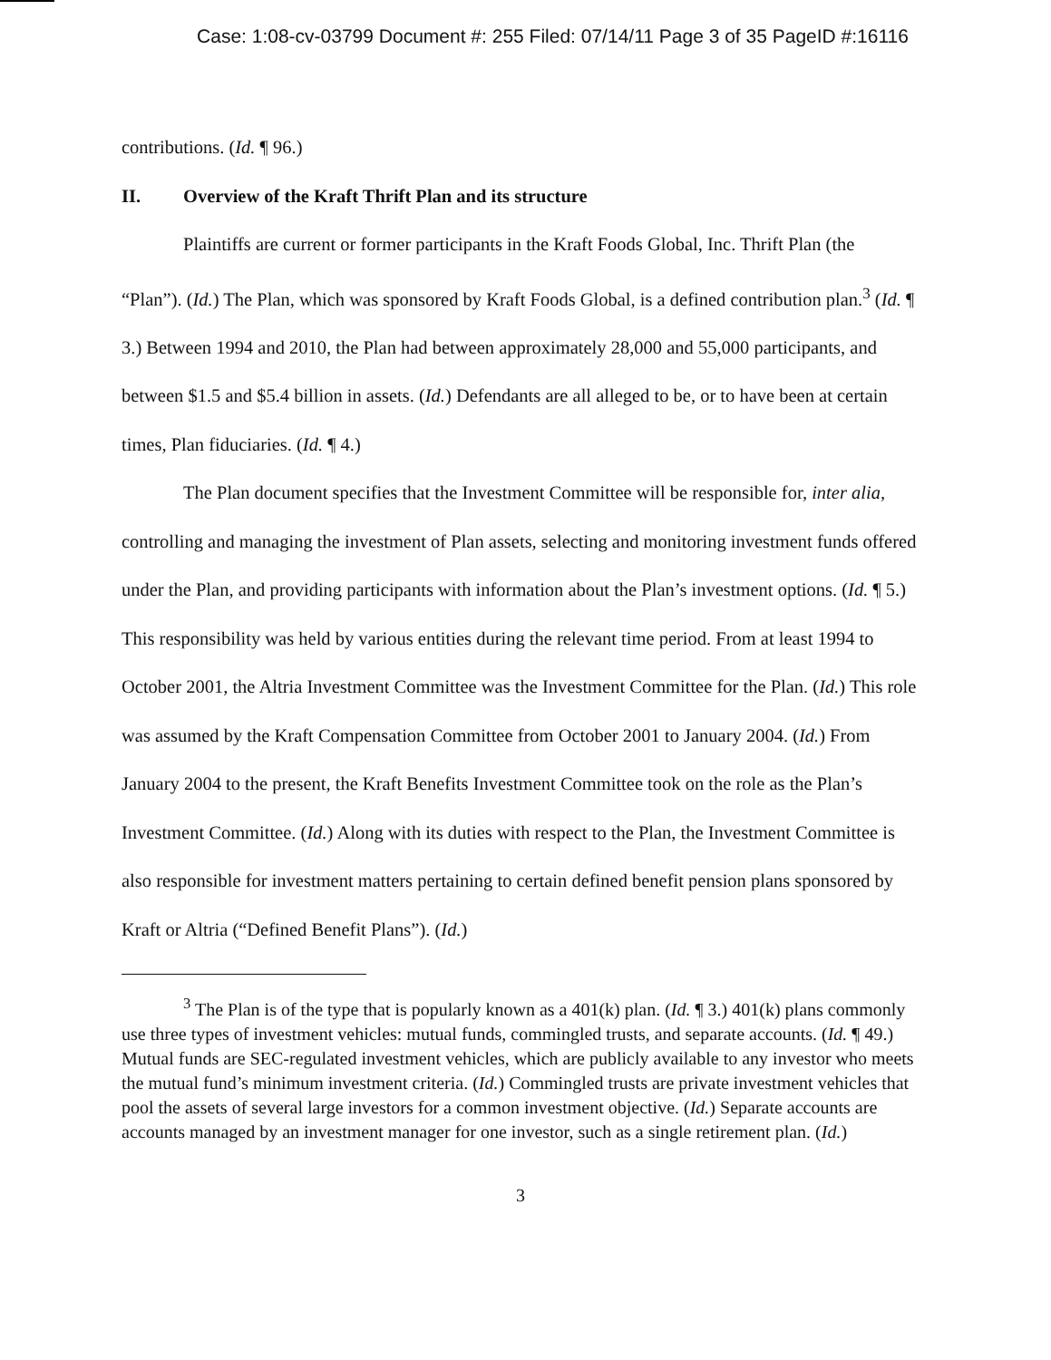Case: 1:08-cv-03799 Document #: 255 Filed: 07/14/11 Page 3 of 35 PageID #:16116
contributions. (Id. ¶ 96.)
II. Overview of the Kraft Thrift Plan and its structure
Plaintiffs are current or former participants in the Kraft Foods Global, Inc. Thrift Plan (the “Plan”). (Id.) The Plan, which was sponsored by Kraft Foods Global, is a defined contribution plan.<sup>3</sup> (Id. ¶ 3.) Between 1994 and 2010, the Plan had between approximately 28,000 and 55,000 participants, and between $1.5 and $5.4 billion in assets. (Id.) Defendants are all alleged to be, or to have been at certain times, Plan fiduciaries. (Id. ¶ 4.)
The Plan document specifies that the Investment Committee will be responsible for, inter alia, controlling and managing the investment of Plan assets, selecting and monitoring investment funds offered under the Plan, and providing participants with information about the Plan’s investment options. (Id. ¶ 5.) This responsibility was held by various entities during the relevant time period. From at least 1994 to October 2001, the Altria Investment Committee was the Investment Committee for the Plan. (Id.) This role was assumed by the Kraft Compensation Committee from October 2001 to January 2004. (Id.) From January 2004 to the present, the Kraft Benefits Investment Committee took on the role as the Plan’s Investment Committee. (Id.) Along with its duties with respect to the Plan, the Investment Committee is also responsible for investment matters pertaining to certain defined benefit pension plans sponsored by Kraft or Altria (“Defined Benefit Plans”). (Id.)
<sup>3</sup> The Plan is of the type that is popularly known as a 401(k) plan. (Id. ¶ 3.) 401(k) plans commonly use three types of investment vehicles: mutual funds, commingled trusts, and separate accounts. (Id. ¶ 49.) Mutual funds are SEC-regulated investment vehicles, which are publicly available to any investor who meets the mutual fund’s minimum investment criteria. (Id.) Commingled trusts are private investment vehicles that pool the assets of several large investors for a common investment objective. (Id.) Separate accounts are accounts managed by an investment manager for one investor, such as a single retirement plan. (Id.)
3